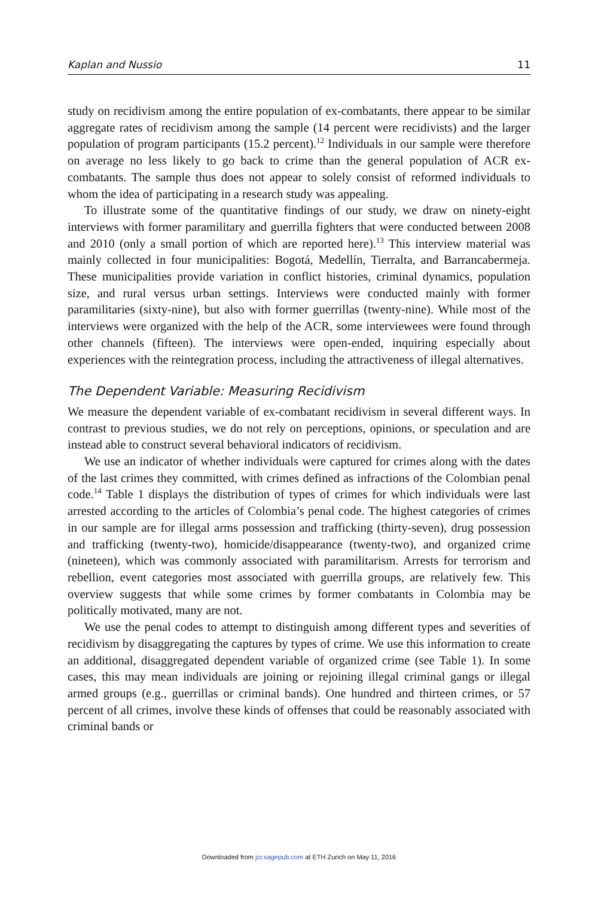Kaplan and Nussio 11
study on recidivism among the entire population of ex-combatants, there appear to be similar aggregate rates of recidivism among the sample (14 percent were recidivists) and the larger population of program participants (15.2 percent).<sup>12</sup> Individuals in our sample were therefore on average no less likely to go back to crime than the general population of ACR ex-combatants. The sample thus does not appear to solely consist of reformed individuals to whom the idea of participating in a research study was appealing.
To illustrate some of the quantitative findings of our study, we draw on ninety-eight interviews with former paramilitary and guerrilla fighters that were conducted between 2008 and 2010 (only a small portion of which are reported here).<sup>13</sup> This interview material was mainly collected in four municipalities: Bogotá, Medellín, Tierralta, and Barrancabermeja. These municipalities provide variation in conflict histories, criminal dynamics, population size, and rural versus urban settings. Interviews were conducted mainly with former paramilitaries (sixty-nine), but also with former guerrillas (twenty-nine). While most of the interviews were organized with the help of the ACR, some interviewees were found through other channels (fifteen). The interviews were open-ended, inquiring especially about experiences with the reintegration process, including the attractiveness of illegal alternatives.
The Dependent Variable: Measuring Recidivism
We measure the dependent variable of ex-combatant recidivism in several different ways. In contrast to previous studies, we do not rely on perceptions, opinions, or speculation and are instead able to construct several behavioral indicators of recidivism.
We use an indicator of whether individuals were captured for crimes along with the dates of the last crimes they committed, with crimes defined as infractions of the Colombian penal code.<sup>14</sup> Table 1 displays the distribution of types of crimes for which individuals were last arrested according to the articles of Colombia’s penal code. The highest categories of crimes in our sample are for illegal arms possession and trafficking (thirty-seven), drug possession and trafficking (twenty-two), homicide/disappearance (twenty-two), and organized crime (nineteen), which was commonly associated with paramilitarism. Arrests for terrorism and rebellion, event categories most associated with guerrilla groups, are relatively few. This overview suggests that while some crimes by former combatants in Colombia may be politically motivated, many are not.
We use the penal codes to attempt to distinguish among different types and severities of recidivism by disaggregating the captures by types of crime. We use this information to create an additional, disaggregated dependent variable of organized crime (see Table 1). In some cases, this may mean individuals are joining or rejoining illegal criminal gangs or illegal armed groups (e.g., guerrillas or criminal bands). One hundred and thirteen crimes, or 57 percent of all crimes, involve these kinds of offenses that could be reasonably associated with criminal bands or
Downloaded from jcr.sagepub.com at ETH Zurich on May 11, 2016